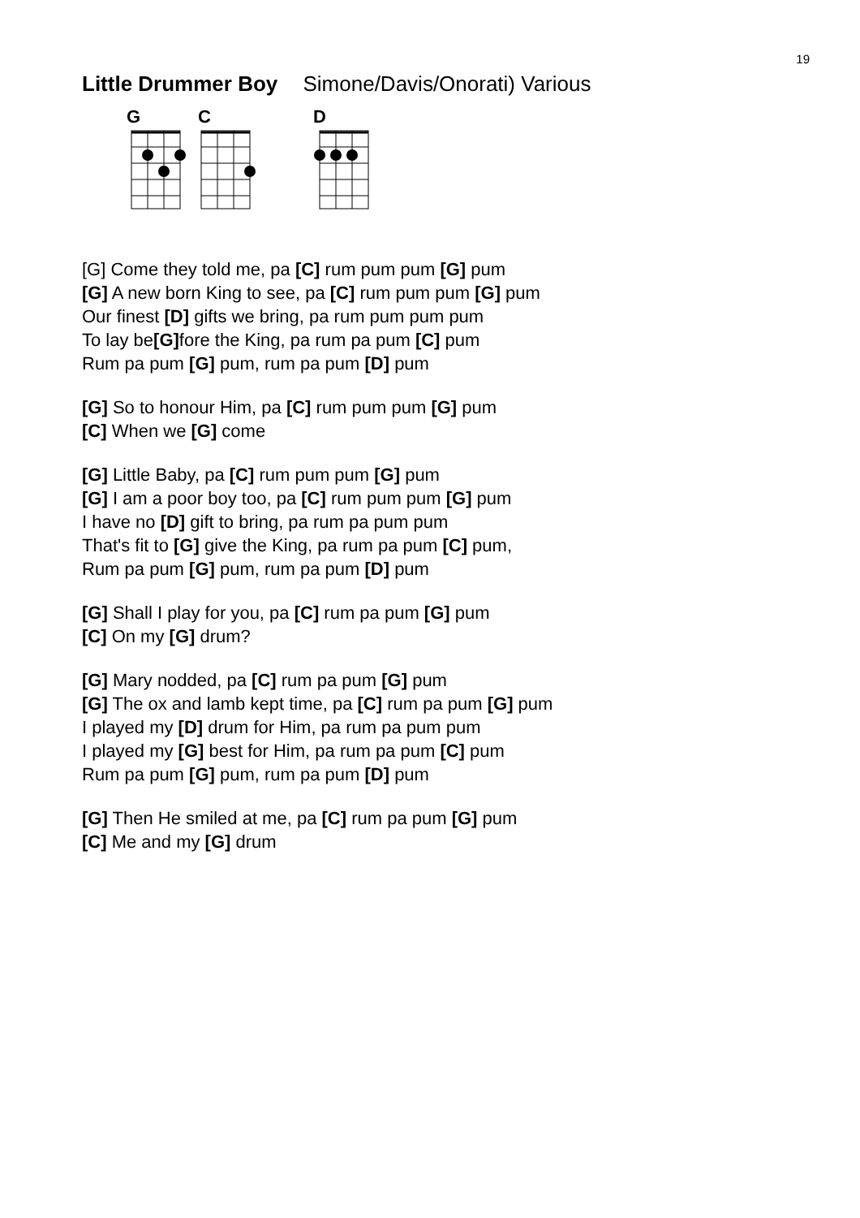19
Little Drummer Boy Simone/Davis/Onorati) Various
G C D
[G] Come they told me, pa [C] rum pum pum [G] pum
[G] A new born King to see, pa [C] rum pum pum [G] pum
Our finest [D] gifts we bring, pa rum pum pum pum
To lay be[G] fore the King, pa rum pa pum [C] pum
Rum pa pum [G] pum, rum pa pum [D] pum
[G] So to honour Him, pa [C] rum pum pum [G] pum
[C] When we [G] come
[G] Little Baby, pa [C] rum pum pum [G] pum
[G] I am a poor boy too, pa [C] rum pum pum [G] pum
I have no [D] gift to bring, pa rum pa pum pum
That's fit to [G] give the King, pa rum pa pum [C] pum,
Rum pa pum [G] pum, rum pa pum [D] pum
[G] Shall I play for you, pa [C] rum pa pum [G] pum
[C] On my [G] drum?
[G] Mary nodded, pa [C] rum pa pum [G] pum
[G] The ox and lamb kept time, pa [C] rum pa pum [G] pum
I played my [D] drum for Him, pa rum pa pum pum
I played my [G] best for Him, pa rum pa pum [C] pum
Rum pa pum [G] pum, rum pa pum [D] pum
[G] Then He smiled at me, pa [C] rum pa pum [G] pum
[C] Me and my [G] drum